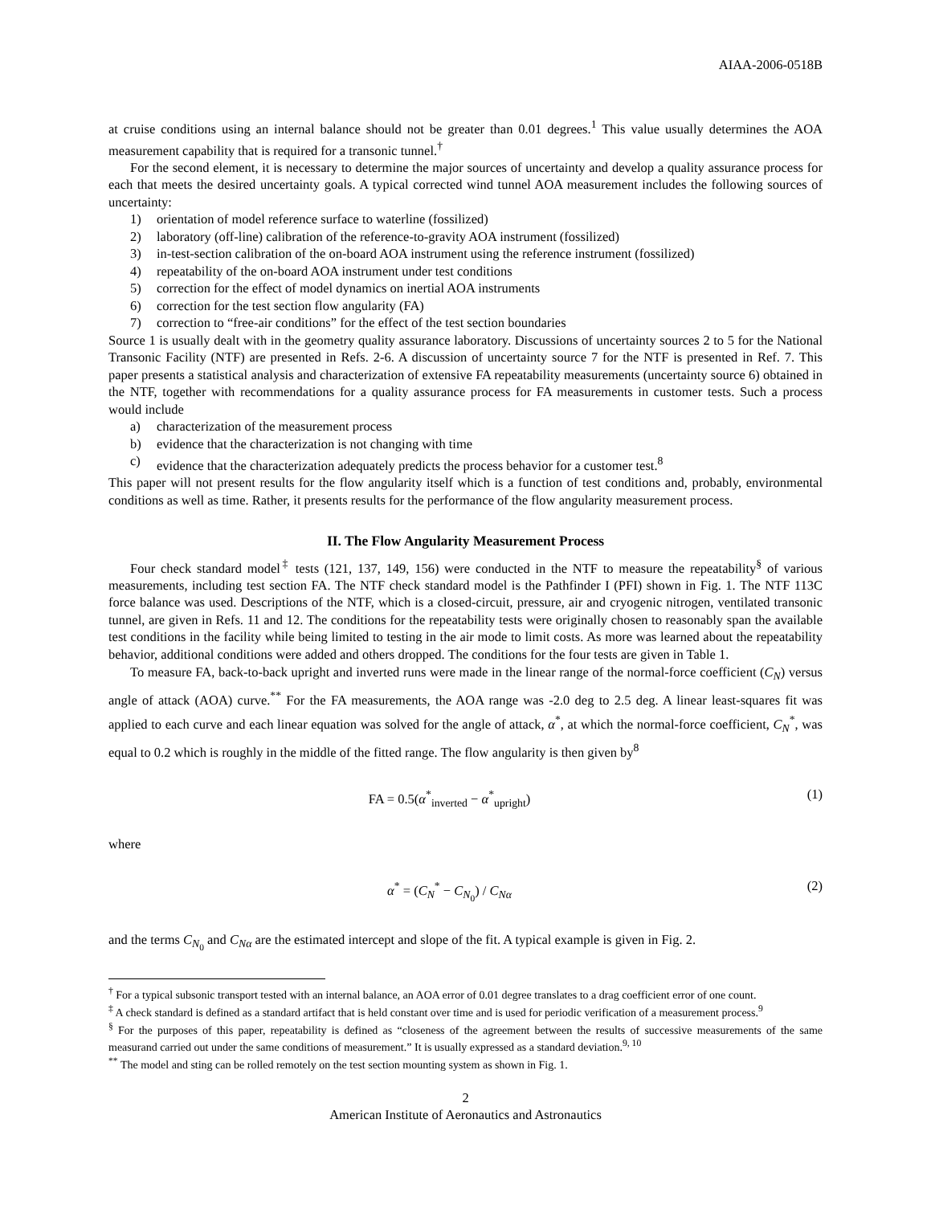AIAA-2006-0518B
at cruise conditions using an internal balance should not be greater than 0.01 degrees.<sup>1</sup> This value usually determines the AOA measurement capability that is required for a transonic tunnel.<sup>†</sup>
For the second element, it is necessary to determine the major sources of uncertainty and develop a quality assurance process for each that meets the desired uncertainty goals. A typical corrected wind tunnel AOA measurement includes the following sources of uncertainty:
1) orientation of model reference surface to waterline (fossilized)
2) laboratory (off-line) calibration of the reference-to-gravity AOA instrument (fossilized)
3) in-test-section calibration of the on-board AOA instrument using the reference instrument (fossilized)
4) repeatability of the on-board AOA instrument under test conditions
5) correction for the effect of model dynamics on inertial AOA instruments
6) correction for the test section flow angularity (FA)
7) correction to “free-air conditions” for the effect of the test section boundaries
Source 1 is usually dealt with in the geometry quality assurance laboratory. Discussions of uncertainty sources 2 to 5 for the National Transonic Facility (NTF) are presented in Refs. 2-6. A discussion of uncertainty source 7 for the NTF is presented in Ref. 7. This paper presents a statistical analysis and characterization of extensive FA repeatability measurements (uncertainty source 6) obtained in the NTF, together with recommendations for a quality assurance process for FA measurements in customer tests. Such a process would include
a) characterization of the measurement process
b) evidence that the characterization is not changing with time
c) evidence that the characterization adequately predicts the process behavior for a customer test.<sup>8</sup>
This paper will not present results for the flow angularity itself which is a function of test conditions and, probably, environmental conditions as well as time. Rather, it presents results for the performance of the flow angularity measurement process.
II. The Flow Angularity Measurement Process
Four check standard model<sup>‡</sup> tests (121, 137, 149, 156) were conducted in the NTF to measure the repeatability<sup>§</sup> of various measurements, including test section FA. The NTF check standard model is the Pathfinder I (PFI) shown in Fig. 1. The NTF 113C force balance was used. Descriptions of the NTF, which is a closed-circuit, pressure, air and cryogenic nitrogen, ventilated transonic tunnel, are given in Refs. 11 and 12. The conditions for the repeatability tests were originally chosen to reasonably span the available test conditions in the facility while being limited to testing in the air mode to limit costs. As more was learned about the repeatability behavior, additional conditions were added and others dropped. The conditions for the four tests are given in Table 1.
To measure FA, back-to-back upright and inverted runs were made in the linear range of the normal-force coefficient (C<sub>N</sub>) versus angle of attack (AOA) curve.<sup>**</sup> For the FA measurements, the AOA range was -2.0 deg to 2.5 deg. A linear least-squares fit was applied to each curve and each linear equation was solved for the angle of attack, α<sup>*</sup>, at which the normal-force coefficient, C<sub>N</sub><sup>*</sup>, was equal to 0.2 which is roughly in the middle of the fitted range. The flow angularity is then given by<sup>8</sup>
FA = 0.5(α<sup>*</sup><sub>inverted</sub> − α<sup>*</sup><sub>upright</sub>)
(1)
where
α<sup>*</sup> = (C<sub>N</sub><sup>*</sup> − C<sub>N<sub>0</sub></sub>) / C<sub>Nα</sub> (2)
and the terms C<sub>N<sub>0</sub></sub> and C<sub>Nα</sub> are the estimated intercept and slope of the fit. A typical example is given in Fig. 2.
<sup>†</sup> For a typical subsonic transport tested with an internal balance, an AOA error of 0.01 degree translates to a drag coefficient error of one count.
<sup>‡</sup> A check standard is defined as a standard artifact that is held constant over time and is used for periodic verification of a measurement process.<sup>9</sup>
<sup>§</sup> For the purposes of this paper, repeatability is defined as “closeness of the agreement between the results of successive measurements of the same measurand carried out under the same conditions of measurement.” It is usually expressed as a standard deviation.<sup>9, 10</sup>
<sup>**</sup> The model and sting can be rolled remotely on the test section mounting system as shown in Fig. 1.
2
American Institute of Aeronautics and Astronautics